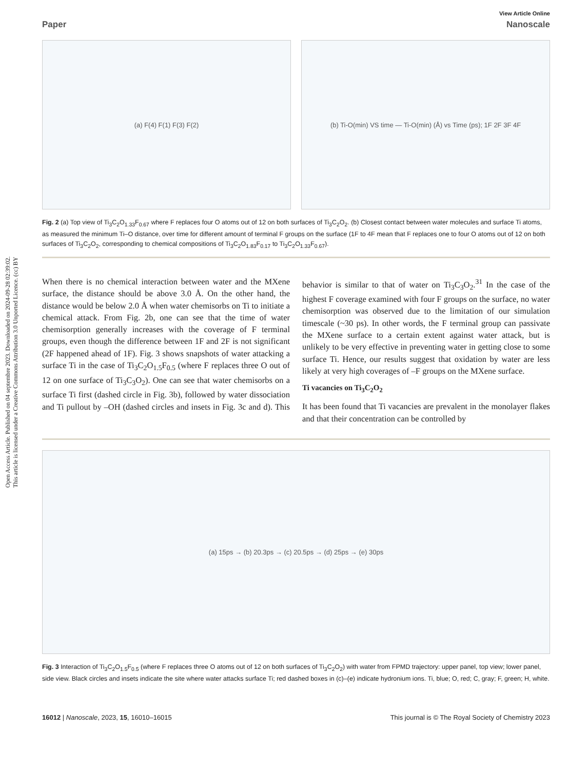Open Access Article. Published on 04 septembre 2023. Downloaded on 2024-09-28 02:39:02.
This article is licensed under a Creative Commons Attribution 3.0 Unported Licence. (cc) BY
View Article Online
Paper Nanoscale
(a) F(4) F(1) F(3) F(2) (b) Ti-O(min) VS time — Ti-O(min) (Å) vs Time (ps); 1F 2F 3F 4F
Fig. 2 (a) Top view of Ti<sub>3</sub>C<sub>2</sub>O<sub>1.33</sub>F<sub>0.67</sub> where F replaces four O atoms out of 12 on both surfaces of Ti<sub>3</sub>C<sub>2</sub>O<sub>2</sub>. (b) Closest contact between water molecules and surface Ti atoms, as measured the minimum Ti–O distance, over time for different amount of terminal F groups on the surface (1F to 4F mean that F replaces one to four O atoms out of 12 on both surfaces of Ti<sub>3</sub>C<sub>2</sub>O<sub>2</sub>, corresponding to chemical compositions of Ti<sub>3</sub>C<sub>2</sub>O<sub>1.83</sub>F<sub>0.17</sub> to Ti<sub>3</sub>C<sub>2</sub>O<sub>1.33</sub>F<sub>0.67</sub>).
When there is no chemical interaction between water and the MXene surface, the distance should be above 3.0 Å. On the other hand, the distance would be below 2.0 Å when water chemisorbs on Ti to initiate a chemical attack. From Fig. 2b, one can see that the time of water chemisorption generally increases with the coverage of F terminal groups, even though the difference between 1F and 2F is not significant (2F happened ahead of 1F). Fig. 3 shows snapshots of water attacking a surface Ti in the case of Ti<sub>3</sub>C<sub>2</sub>O<sub>1.5</sub>F<sub>0.5</sub> (where F replaces three O out of 12 on one surface of Ti<sub>3</sub>C<sub>3</sub>O<sub>2</sub>). One can see that water chemisorbs on a surface Ti first (dashed circle in Fig. 3b), followed by water dissociation and Ti pullout by –OH (dashed circles and insets in Fig. 3c and d). This behavior is similar to that of water on Ti<sub>3</sub>C<sub>3</sub>O<sub>2</sub>.<sup>31</sup> In the case of the highest F coverage examined with four F groups on the surface, no water chemisorption was observed due to the limitation of our simulation timescale (~30 ps). In other words, the F terminal group can passivate the MXene surface to a certain extent against water attack, but is unlikely to be very effective in preventing water in getting close to some surface Ti. Hence, our results suggest that oxidation by water are less likely at very high coverages of –F groups on the MXene surface.
Ti vacancies on Ti<sub>3</sub>C<sub>2</sub>O<sub>2</sub>
It has been found that Ti vacancies are prevalent in the monolayer flakes and that their concentration can be controlled by
(a) 15ps → (b) 20.3ps → (c) 20.5ps → (d) 25ps → (e) 30ps
Fig. 3 Interaction of Ti<sub>3</sub>C<sub>2</sub>O<sub>1.5</sub>F<sub>0.5</sub> (where F replaces three O atoms out of 12 on both surfaces of Ti<sub>3</sub>C<sub>2</sub>O<sub>2</sub>) with water from FPMD trajectory: upper panel, top view; lower panel, side view. Black circles and insets indicate the site where water attacks surface Ti; red dashed boxes in (c)–(e) indicate hydronium ions. Ti, blue; O, red; C, gray; F, green; H, white.
16012 | Nanoscale, 2023, 15, 16010–16015 This journal is © The Royal Society of Chemistry 2023